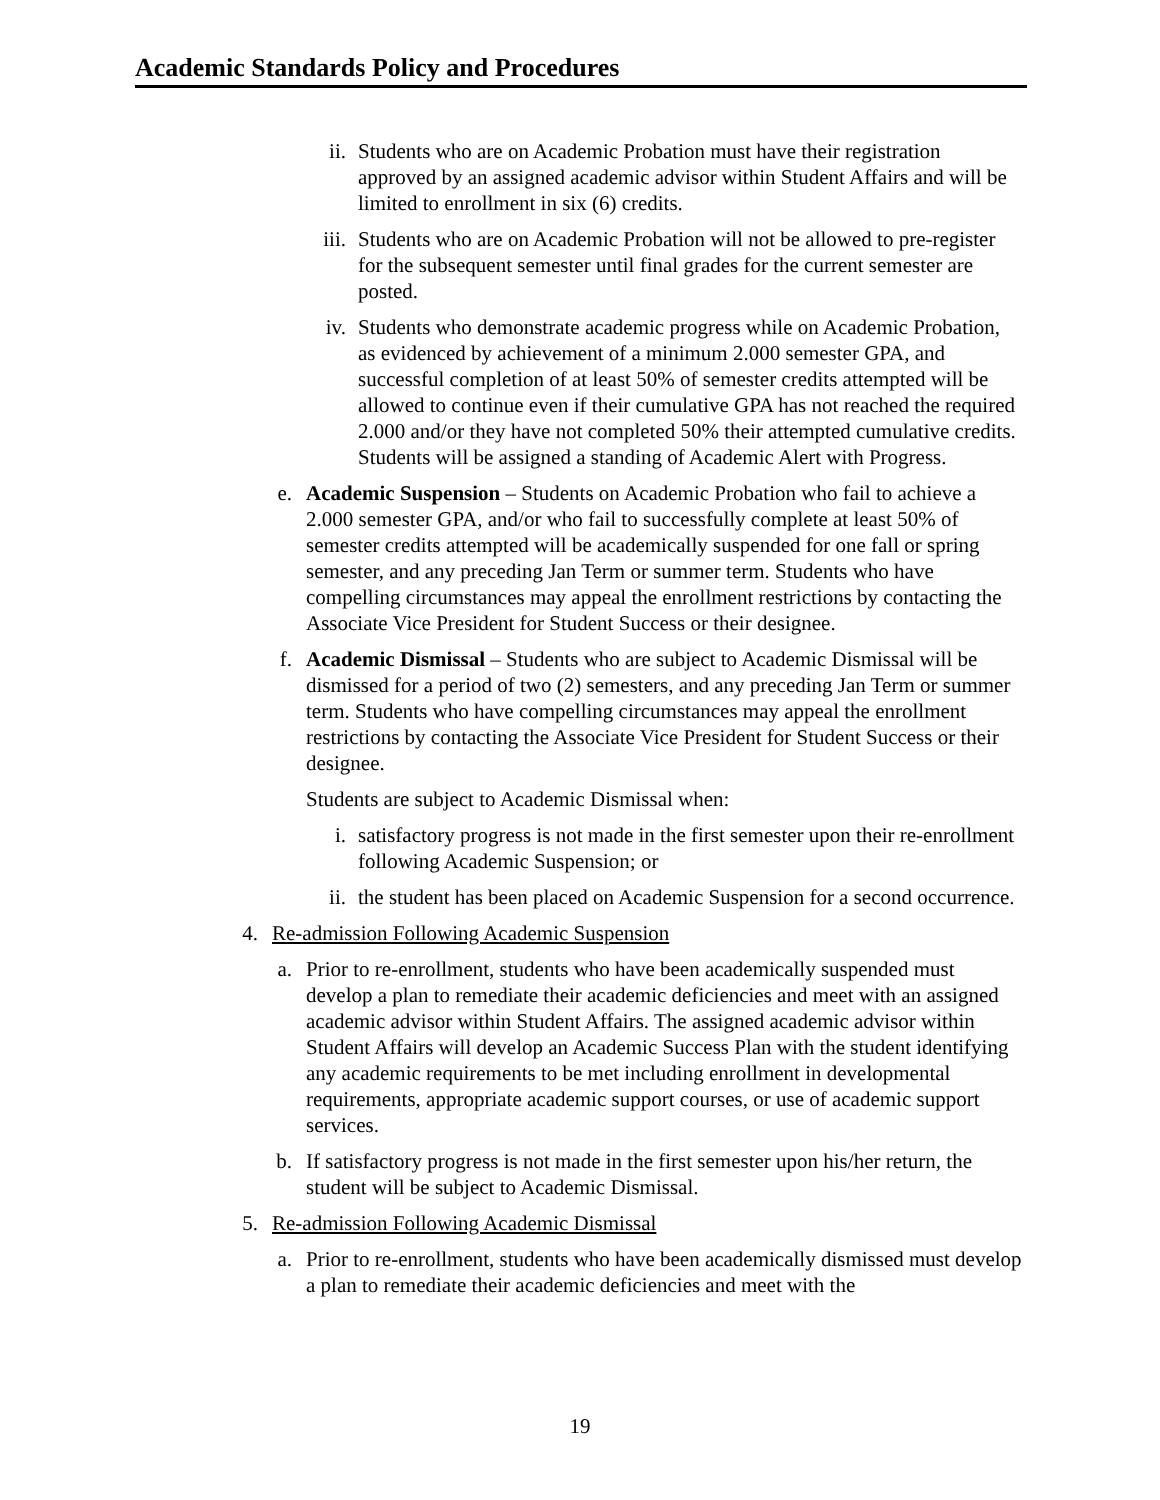Academic Standards Policy and Procedures
ii. Students who are on Academic Probation must have their registration approved by an assigned academic advisor within Student Affairs and will be limited to enrollment in six (6) credits.
iii. Students who are on Academic Probation will not be allowed to pre-register for the subsequent semester until final grades for the current semester are posted.
iv. Students who demonstrate academic progress while on Academic Probation, as evidenced by achievement of a minimum 2.000 semester GPA, and successful completion of at least 50% of semester credits attempted will be allowed to continue even if their cumulative GPA has not reached the required 2.000 and/or they have not completed 50% their attempted cumulative credits. Students will be assigned a standing of Academic Alert with Progress.
e. Academic Suspension – Students on Academic Probation who fail to achieve a 2.000 semester GPA, and/or who fail to successfully complete at least 50% of semester credits attempted will be academically suspended for one fall or spring semester, and any preceding Jan Term or summer term. Students who have compelling circumstances may appeal the enrollment restrictions by contacting the Associate Vice President for Student Success or their designee.
f. Academic Dismissal – Students who are subject to Academic Dismissal will be dismissed for a period of two (2) semesters, and any preceding Jan Term or summer term. Students who have compelling circumstances may appeal the enrollment restrictions by contacting the Associate Vice President for Student Success or their designee.
Students are subject to Academic Dismissal when:
i. satisfactory progress is not made in the first semester upon their re-enrollment following Academic Suspension; or
ii. the student has been placed on Academic Suspension for a second occurrence.
4. Re-admission Following Academic Suspension
a. Prior to re-enrollment, students who have been academically suspended must develop a plan to remediate their academic deficiencies and meet with an assigned academic advisor within Student Affairs. The assigned academic advisor within Student Affairs will develop an Academic Success Plan with the student identifying any academic requirements to be met including enrollment in developmental requirements, appropriate academic support courses, or use of academic support services.
b. If satisfactory progress is not made in the first semester upon his/her return, the student will be subject to Academic Dismissal.
5. Re-admission Following Academic Dismissal
a. Prior to re-enrollment, students who have been academically dismissed must develop a plan to remediate their academic deficiencies and meet with the
19